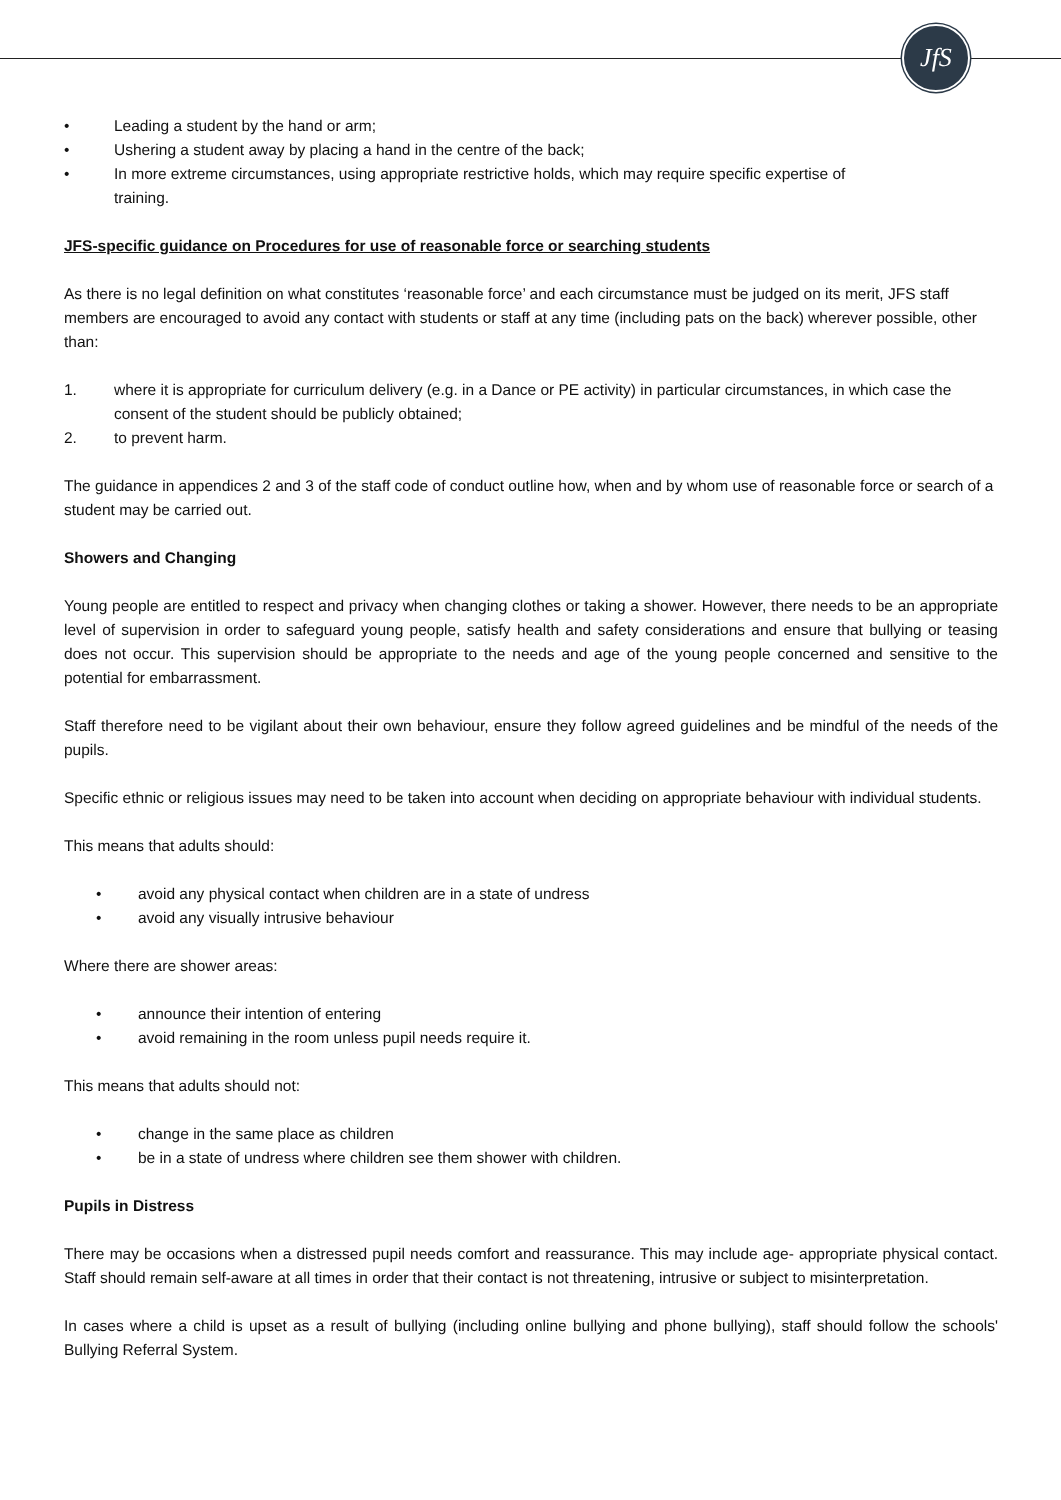JfS
• Leading a student by the hand or arm;
• Ushering a student away by placing a hand in the centre of the back;
• In more extreme circumstances, using appropriate restrictive holds, which may require specific expertise of training.
JFS-specific guidance on Procedures for use of reasonable force or searching students
As there is no legal definition on what constitutes ‘reasonable force’ and each circumstance must be judged on its merit, JFS staff members are encouraged to avoid any contact with students or staff at any time (including pats on the back) wherever possible, other than:
1. where it is appropriate for curriculum delivery (e.g. in a Dance or PE activity) in particular circumstances, in which case the consent of the student should be publicly obtained;
2. to prevent harm.
The guidance in appendices 2 and 3 of the staff code of conduct outline how, when and by whom use of reasonable force or search of a student may be carried out.
Showers and Changing
Young people are entitled to respect and privacy when changing clothes or taking a shower. However, there needs to be an appropriate level of supervision in order to safeguard young people, satisfy health and safety considerations and ensure that bullying or teasing does not occur. This supervision should be appropriate to the needs and age of the young people concerned and sensitive to the potential for embarrassment.
Staff therefore need to be vigilant about their own behaviour, ensure they follow agreed guidelines and be mindful of the needs of the pupils.
Specific ethnic or religious issues may need to be taken into account when deciding on appropriate behaviour with individual students.
This means that adults should:
• avoid any physical contact when children are in a state of undress
• avoid any visually intrusive behaviour
Where there are shower areas:
• announce their intention of entering
• avoid remaining in the room unless pupil needs require it.
This means that adults should not:
• change in the same place as children
• be in a state of undress where children see them shower with children.
Pupils in Distress
There may be occasions when a distressed pupil needs comfort and reassurance. This may include age- appropriate physical contact. Staff should remain self-aware at all times in order that their contact is not threatening, intrusive or subject to misinterpretation.
In cases where a child is upset as a result of bullying (including online bullying and phone bullying), staff should follow the schools' Bullying Referral System.